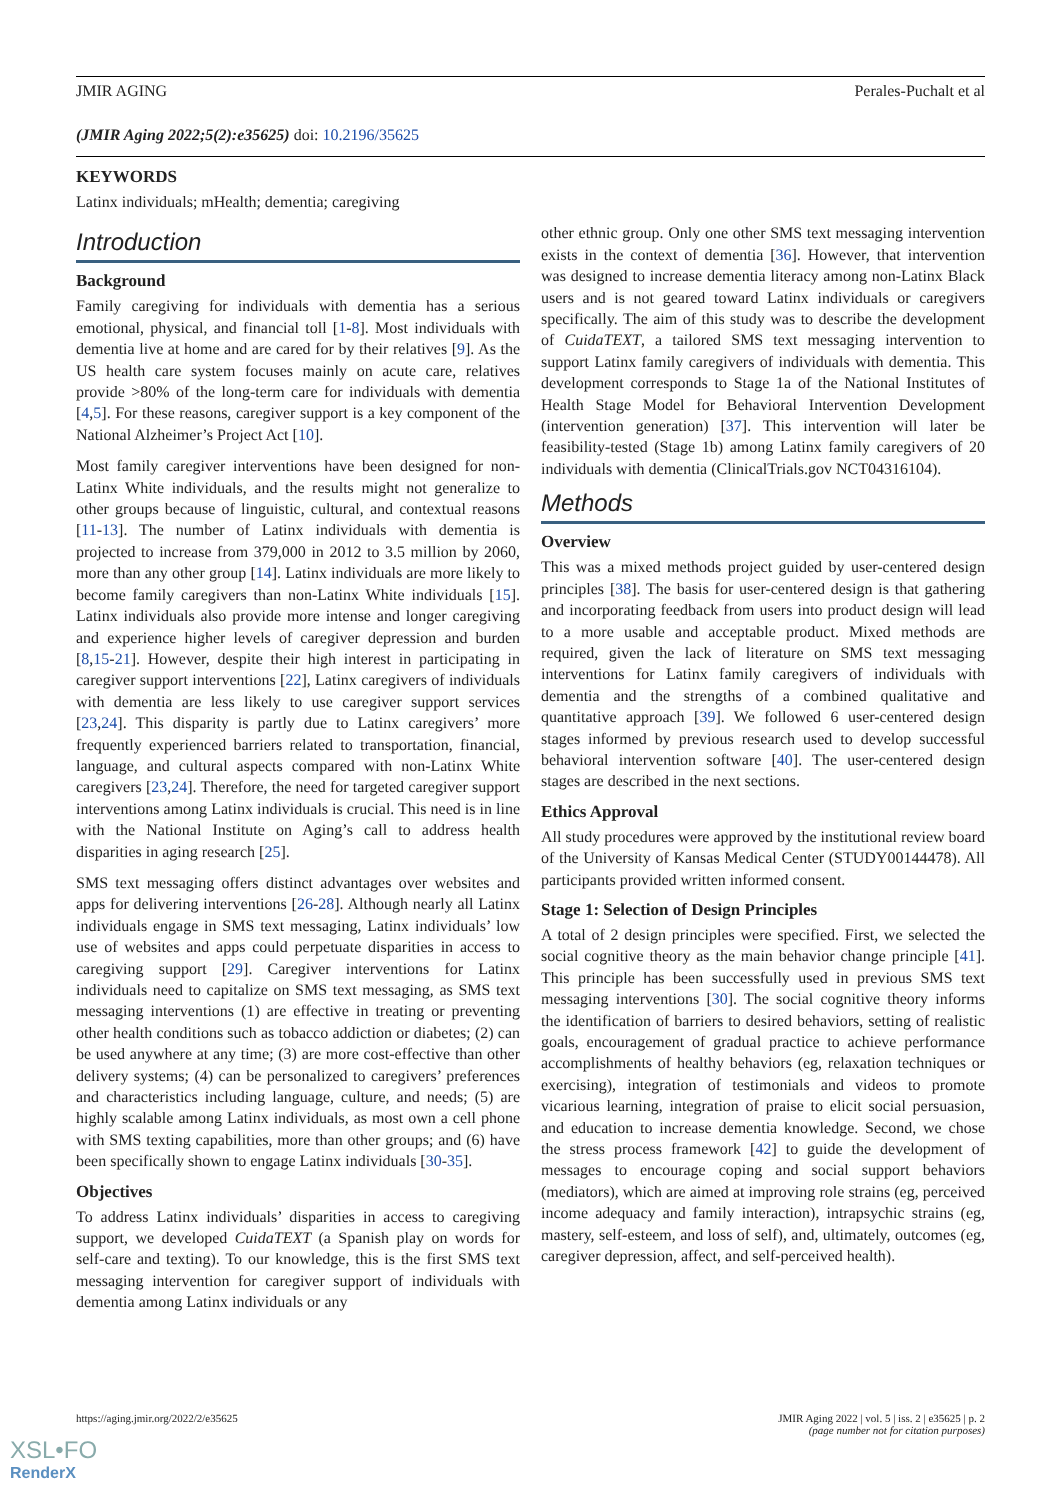JMIR AGING Perales-Puchalt et al
(JMIR Aging 2022;5(2):e35625) doi: 10.2196/35625
KEYWORDS
Latinx individuals; mHealth; dementia; caregiving
Introduction
Background
Family caregiving for individuals with dementia has a serious emotional, physical, and financial toll [1-8]. Most individuals with dementia live at home and are cared for by their relatives [9]. As the US health care system focuses mainly on acute care, relatives provide >80% of the long-term care for individuals with dementia [4,5]. For these reasons, caregiver support is a key component of the National Alzheimer’s Project Act [10].
Most family caregiver interventions have been designed for non-Latinx White individuals, and the results might not generalize to other groups because of linguistic, cultural, and contextual reasons [11-13]. The number of Latinx individuals with dementia is projected to increase from 379,000 in 2012 to 3.5 million by 2060, more than any other group [14]. Latinx individuals are more likely to become family caregivers than non-Latinx White individuals [15]. Latinx individuals also provide more intense and longer caregiving and experience higher levels of caregiver depression and burden [8,15-21]. However, despite their high interest in participating in caregiver support interventions [22], Latinx caregivers of individuals with dementia are less likely to use caregiver support services [23,24]. This disparity is partly due to Latinx caregivers’ more frequently experienced barriers related to transportation, financial, language, and cultural aspects compared with non-Latinx White caregivers [23,24]. Therefore, the need for targeted caregiver support interventions among Latinx individuals is crucial. This need is in line with the National Institute on Aging’s call to address health disparities in aging research [25].
SMS text messaging offers distinct advantages over websites and apps for delivering interventions [26-28]. Although nearly all Latinx individuals engage in SMS text messaging, Latinx individuals’ low use of websites and apps could perpetuate disparities in access to caregiving support [29]. Caregiver interventions for Latinx individuals need to capitalize on SMS text messaging, as SMS text messaging interventions (1) are effective in treating or preventing other health conditions such as tobacco addiction or diabetes; (2) can be used anywhere at any time; (3) are more cost-effective than other delivery systems; (4) can be personalized to caregivers’ preferences and characteristics including language, culture, and needs; (5) are highly scalable among Latinx individuals, as most own a cell phone with SMS texting capabilities, more than other groups; and (6) have been specifically shown to engage Latinx individuals [30-35].
Objectives
To address Latinx individuals’ disparities in access to caregiving support, we developed CuidaTEXT (a Spanish play on words for self-care and texting). To our knowledge, this is the first SMS text messaging intervention for caregiver support of individuals with dementia among Latinx individuals or any
other ethnic group. Only one other SMS text messaging intervention exists in the context of dementia [36]. However, that intervention was designed to increase dementia literacy among non-Latinx Black users and is not geared toward Latinx individuals or caregivers specifically. The aim of this study was to describe the development of CuidaTEXT, a tailored SMS text messaging intervention to support Latinx family caregivers of individuals with dementia. This development corresponds to Stage 1a of the National Institutes of Health Stage Model for Behavioral Intervention Development (intervention generation) [37]. This intervention will later be feasibility-tested (Stage 1b) among Latinx family caregivers of 20 individuals with dementia (ClinicalTrials.gov NCT04316104).
Methods
Overview
This was a mixed methods project guided by user-centered design principles [38]. The basis for user-centered design is that gathering and incorporating feedback from users into product design will lead to a more usable and acceptable product. Mixed methods are required, given the lack of literature on SMS text messaging interventions for Latinx family caregivers of individuals with dementia and the strengths of a combined qualitative and quantitative approach [39]. We followed 6 user-centered design stages informed by previous research used to develop successful behavioral intervention software [40]. The user-centered design stages are described in the next sections.
Ethics Approval
All study procedures were approved by the institutional review board of the University of Kansas Medical Center (STUDY00144478). All participants provided written informed consent.
Stage 1: Selection of Design Principles
A total of 2 design principles were specified. First, we selected the social cognitive theory as the main behavior change principle [41]. This principle has been successfully used in previous SMS text messaging interventions [30]. The social cognitive theory informs the identification of barriers to desired behaviors, setting of realistic goals, encouragement of gradual practice to achieve performance accomplishments of healthy behaviors (eg, relaxation techniques or exercising), integration of testimonials and videos to promote vicarious learning, integration of praise to elicit social persuasion, and education to increase dementia knowledge. Second, we chose the stress process framework [42] to guide the development of messages to encourage coping and social support behaviors (mediators), which are aimed at improving role strains (eg, perceived income adequacy and family interaction), intrapsychic strains (eg, mastery, self-esteem, and loss of self), and, ultimately, outcomes (eg, caregiver depression, affect, and self-perceived health).
https://aging.jmir.org/2022/2/e35625 JMIR Aging 2022 | vol. 5 | iss. 2 | e35625 | p. 2
(page number not for citation purposes)
XSL•FO
RenderX